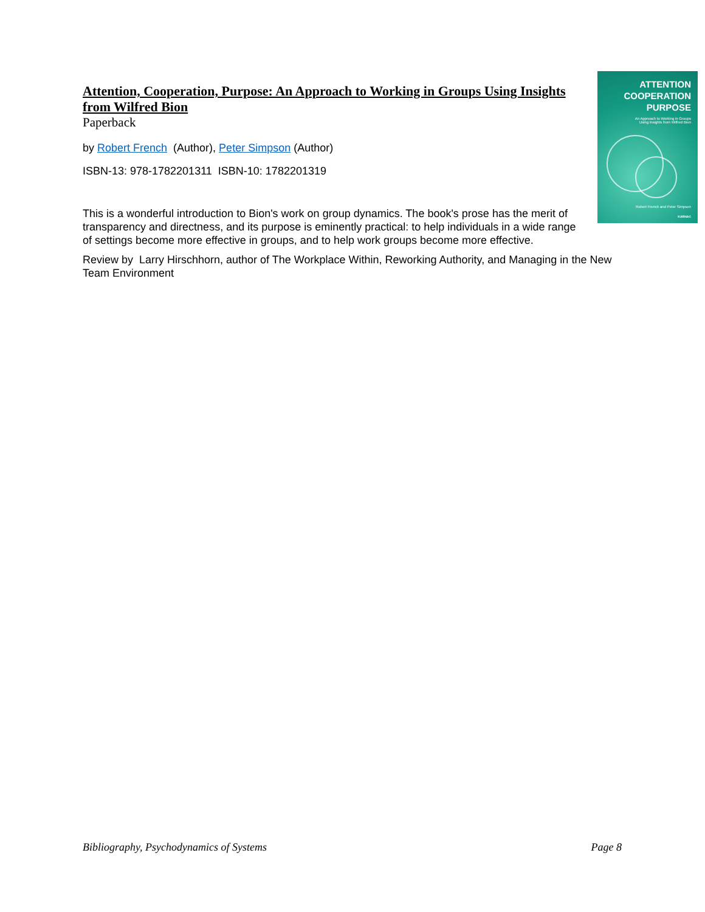ATTENTION
COOPERATION
PURPOSE
An Approach to Working in Groups
Using Insights from Wilfred Bion
Robert French and Peter Simpson
KARNAC
Attention, Cooperation, Purpose: An Approach to Working in Groups Using Insights from Wilfred Bion
Paperback
by Robert French (Author), Peter Simpson (Author)
ISBN-13: 978-1782201311 ISBN-10: 1782201319
This is a wonderful introduction to Bion's work on group dynamics. The book's prose has the merit of transparency and directness, and its purpose is eminently practical: to help individuals in a wide range of settings become more effective in groups, and to help work groups become more effective.
Review by Larry Hirschhorn, author of The Workplace Within, Reworking Authority, and Managing in the New Team Environment
Bibliography, Psychodynamics of Systems Page 8